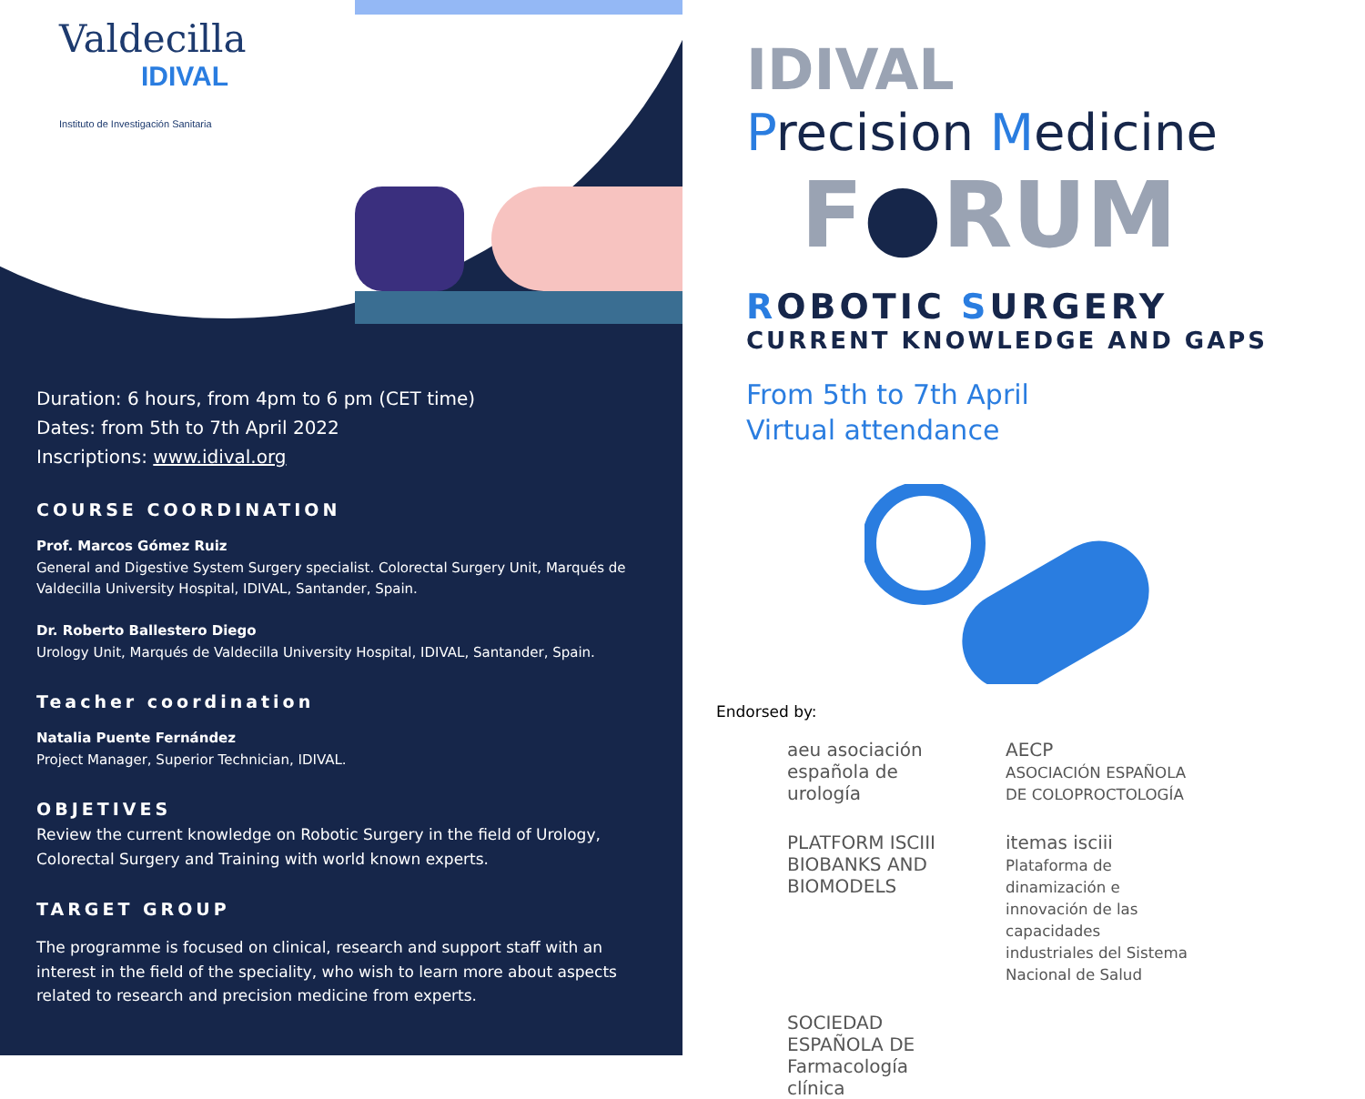Valdecilla
IDIVAL
Instituto de Investigación Sanitaria
Duration: 6 hours, from 4pm to 6 pm (CET time)
Dates: from 5th to 7th April 2022
Inscriptions: www.idival.org
COURSE COORDINATION
Prof. Marcos Gómez Ruiz
General and Digestive System Surgery specialist. Colorectal Surgery Unit, Marqués de Valdecilla University Hospital, IDIVAL, Santander, Spain.
Dr. Roberto Ballestero Diego
Urology Unit, Marqués de Valdecilla University Hospital, IDIVAL, Santander, Spain.
Teacher coordination
Natalia Puente Fernández
Project Manager, Superior Technician, IDIVAL.
OBJETIVES
Review the current knowledge on Robotic Surgery in the field of Urology, Colorectal Surgery and Training with world known experts.
TARGET GROUP
The programme is focused on clinical, research and support staff with an interest in the field of the speciality, who wish to learn more about aspects related to research and precision medicine from experts.
IDIVAL
Precision Medicine
F●RUM
ROBOTIC SURGERY
CURRENT KNOWLEDGE AND GAPS
From 5th to 7th April
Virtual attendance
Endorsed by:
aeu asociación española de urología
AECP
ASOCIACIÓN ESPAÑOLA DE COLOPROCTOLOGÍA
PLATFORM ISCIII BIOBANKS AND BIOMODELS
itemas isciii
Plataforma de dinamización e innovación de las capacidades industriales del Sistema Nacional de Salud
SOCIEDAD ESPAÑOLA DE Farmacología clínica